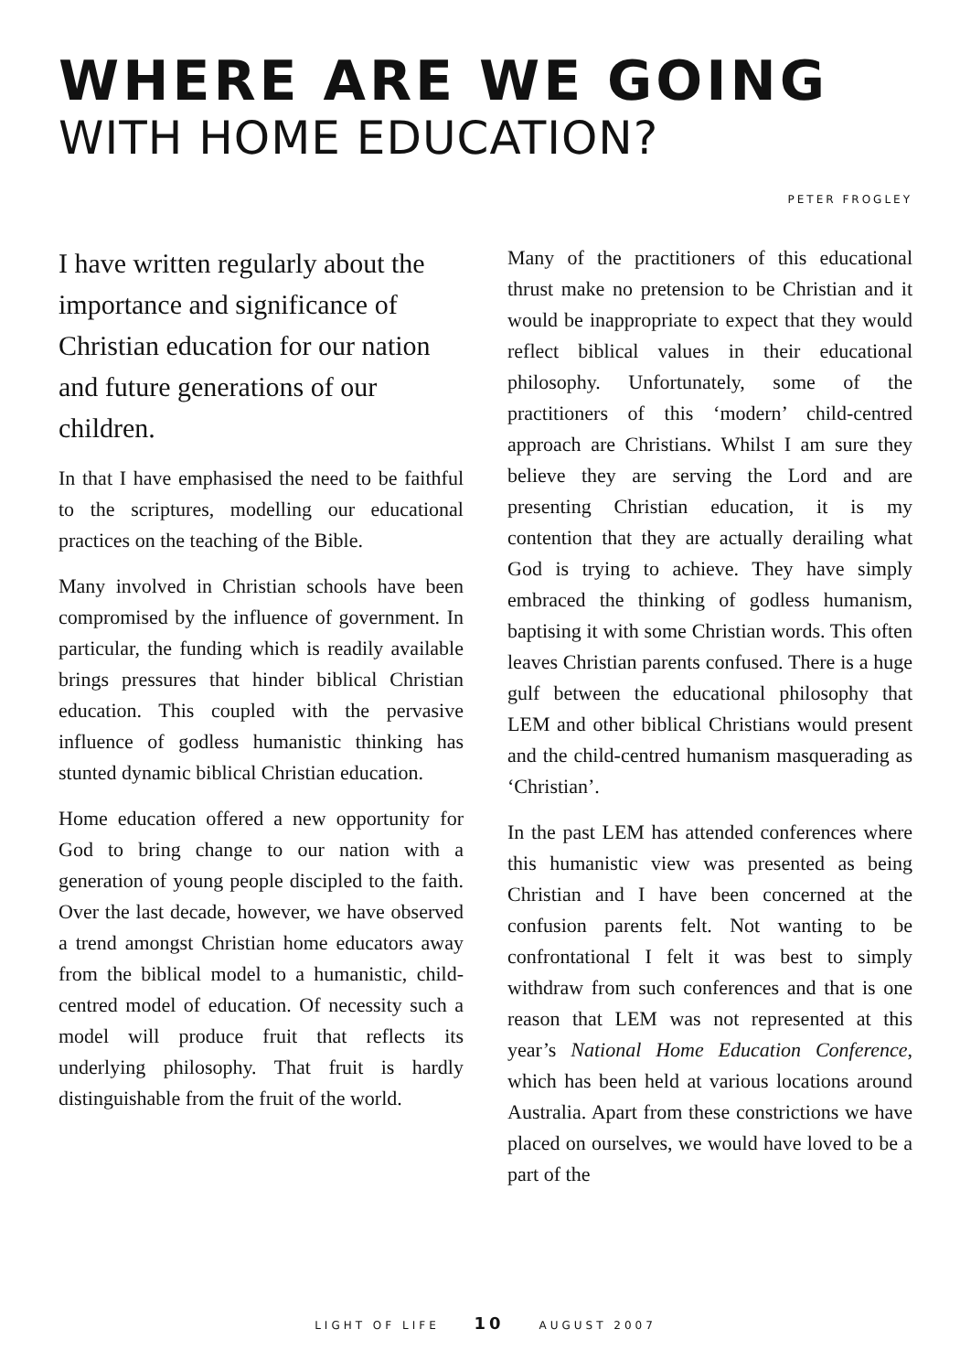WHERE ARE WE GOING
WITH HOME EDUCATION?
PETER FROGLEY
I have written regularly about the importance and significance of Christian education for our nation and future generations of our children.
In that I have emphasised the need to be faithful to the scriptures, modelling our educational practices on the teaching of the Bible.
Many involved in Christian schools have been compromised by the influence of government. In particular, the funding which is readily available brings pressures that hinder biblical Christian education. This coupled with the pervasive influence of godless humanistic thinking has stunted dynamic biblical Christian education.
Home education offered a new opportunity for God to bring change to our nation with a generation of young people discipled to the faith. Over the last decade, however, we have observed a trend amongst Christian home educators away from the biblical model to a humanistic, child-centred model of education. Of necessity such a model will produce fruit that reflects its underlying philosophy. That fruit is hardly distinguishable from the fruit of the world.
Many of the practitioners of this educational thrust make no pretension to be Christian and it would be inappropriate to expect that they would reflect biblical values in their educational philosophy. Unfortunately, some of the practitioners of this ‘modern’ child-centred approach are Christians. Whilst I am sure they believe they are serving the Lord and are presenting Christian education, it is my contention that they are actually derailing what God is trying to achieve. They have simply embraced the thinking of godless humanism, baptising it with some Christian words. This often leaves Christian parents confused. There is a huge gulf between the educational philosophy that LEM and other biblical Christians would present and the child-centred humanism masquerading as ‘Christian’.
In the past LEM has attended conferences where this humanistic view was presented as being Christian and I have been concerned at the confusion parents felt. Not wanting to be confrontational I felt it was best to simply withdraw from such conferences and that is one reason that LEM was not represented at this year’s National Home Education Conference, which has been held at various locations around Australia. Apart from these constrictions we have placed on ourselves, we would have loved to be a part of the
LIGHT OF LIFE 10 AUGUST 2007